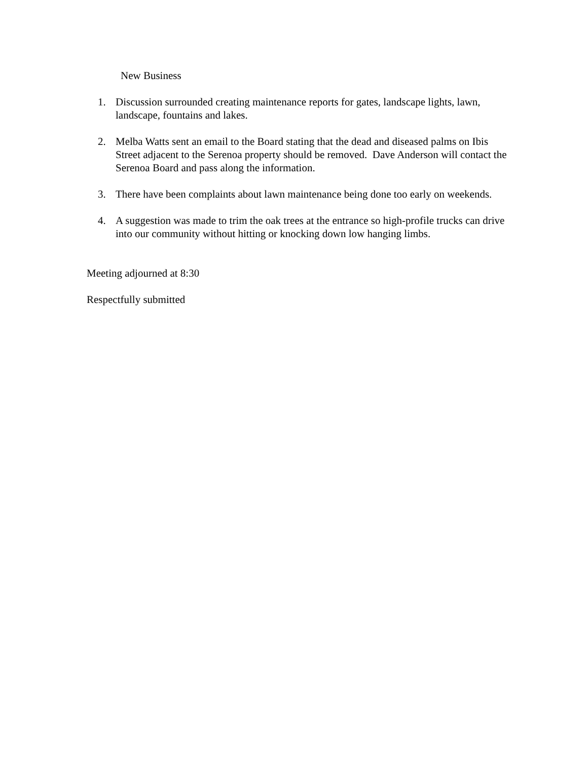New Business
1. Discussion surrounded creating maintenance reports for gates, landscape lights, lawn, landscape, fountains and lakes.
2. Melba Watts sent an email to the Board stating that the dead and diseased palms on Ibis Street adjacent to the Serenoa property should be removed. Dave Anderson will contact the Serenoa Board and pass along the information.
3. There have been complaints about lawn maintenance being done too early on weekends.
4. A suggestion was made to trim the oak trees at the entrance so high-profile trucks can drive into our community without hitting or knocking down low hanging limbs.
Meeting adjourned at 8:30
Respectfully submitted